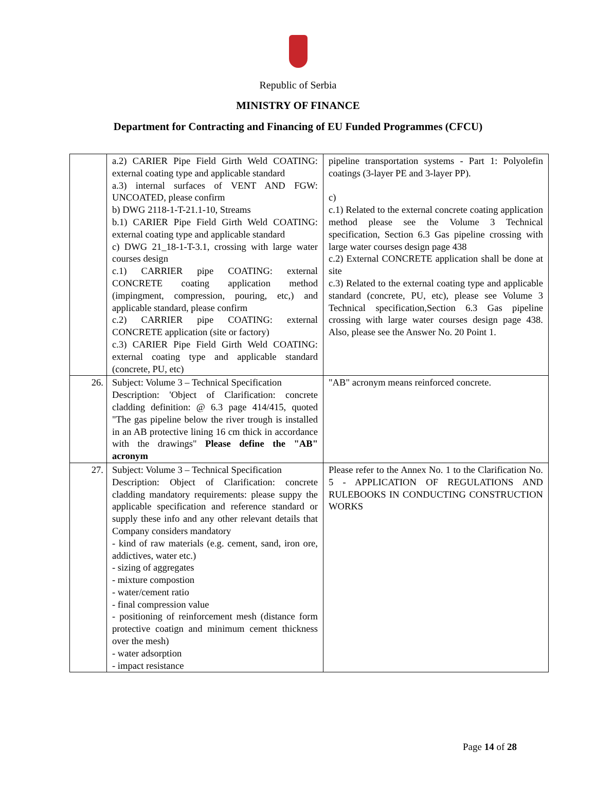Republic of Serbia
MINISTRY OF FINANCE
Department for Contracting and Financing of EU Funded Programmes (CFCU)
| | a.2) CARIER Pipe Field Girth Weld COATING: external coating type and applicable standard a.3) internal surfaces of VENT AND FGW: UNCOATED, please confirm b) DWG 2118-1-T-21.1-10, Streams b.1) CARIER Pipe Field Girth Weld COATING: external coating type and applicable standard c) DWG 21_18-1-T-3.1, crossing with large water courses design c.1) CARRIER pipe COATING: external CONCRETE coating application method (impingment, compression, pouring, etc,) and applicable standard, please confirm c.2) CARRIER pipe COATING: external CONCRETE application (site or factory) c.3) CARIER Pipe Field Girth Weld COATING: external coating type and applicable standard (concrete, PU, etc) | pipeline transportation systems - Part 1: Polyolefin coatings (3-layer PE and 3-layer PP). c) c.1) Related to the external concrete coating application method please see the Volume 3 Technical specification, Section 6.3 Gas pipeline crossing with large water courses design page 438 c.2) External CONCRETE application shall be done at site c.3) Related to the external coating type and applicable standard (concrete, PU, etc), please see Volume 3 Technical specification,Section 6.3 Gas pipeline crossing with large water courses design page 438. Also, please see the Answer No. 20 Point 1. |
| 26. | Subject: Volume 3 – Technical Specification Description: 'Object of Clarification: concrete cladding definition: @ 6.3 page 414/415, quoted "The gas pipeline below the river trough is installed in an AB protective lining 16 cm thick in accordance with the drawings" Please define the "AB" acronym | "AB" acronym means reinforced concrete. |
| 27. | Subject: Volume 3 – Technical Specification Description: Object of Clarification: concrete cladding mandatory requirements: please suppy the applicable specification and reference standard or supply these info and any other relevant details that Company considers mandatory - kind of raw materials (e.g. cement, sand, iron ore, addictives, water etc.) - sizing of aggregates - mixture compostion - water/cement ratio - final compression value - positioning of reinforcement mesh (distance form protective coatign and minimum cement thickness over the mesh) - water adsorption - impact resistance | Please refer to the Annex No. 1 to the Clarification No. 5 - APPLICATION OF REGULATIONS AND RULEBOOKS IN CONDUCTING CONSTRUCTION WORKS |
Page 14 of 28